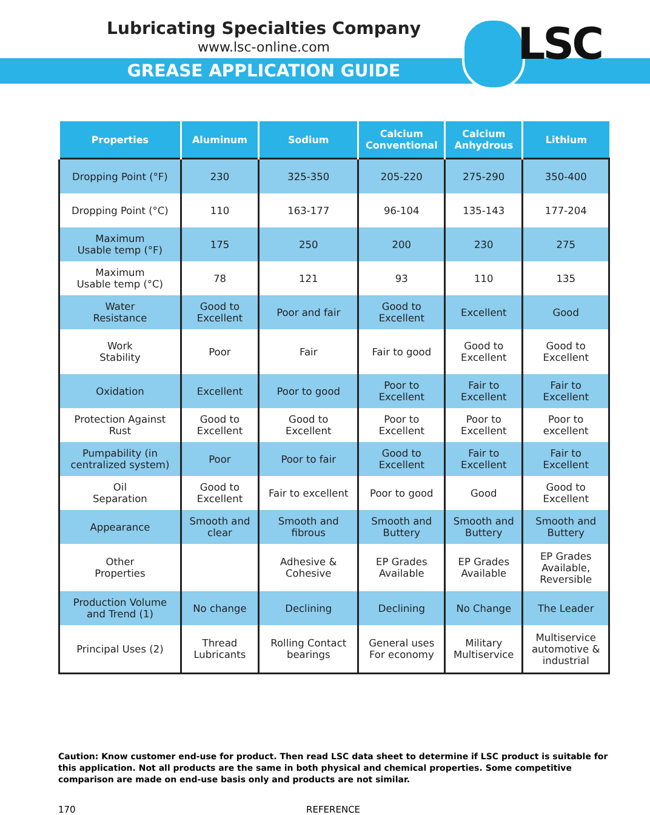LSC
Lubricating Specialties Company
www.lsc-online.com
GREASE APPLICATION GUIDE
| Properties | Aluminum | Sodium | Calcium Conventional | Calcium Anhydrous | Lithium |
| --- | --- | --- | --- | --- | --- |
| Dropping Point (°F) | 230 | 325-350 | 205-220 | 275-290 | 350-400 |
| Dropping Point (°C) | 110 | 163-177 | 96-104 | 135-143 | 177-204 |
| Maximum Usable temp (°F) | 175 | 250 | 200 | 230 | 275 |
| Maximum Usable temp (°C) | 78 | 121 | 93 | 110 | 135 |
| Water Resistance | Good to Excellent | Poor and fair | Good to Excellent | Excellent | Good |
| Work Stability | Poor | Fair | Fair to good | Good to Excellent | Good to Excellent |
| Oxidation | Excellent | Poor to good | Poor to Excellent | Fair to Excellent | Fair to Excellent |
| Protection Against Rust | Good to Excellent | Good to Excellent | Poor to Excellent | Poor to Excellent | Poor to excellent |
| Pumpability (in centralized system) | Poor | Poor to fair | Good to Excellent | Fair to Excellent | Fair to Excellent |
| Oil Separation | Good to Excellent | Fair to excellent | Poor to good | Good | Good to Excellent |
| Appearance | Smooth and clear | Smooth and fibrous | Smooth and Buttery | Smooth and Buttery | Smooth and Buttery |
| Other Properties | | Adhesive & Cohesive | EP Grades Available | EP Grades Available | EP Grades Available, Reversible |
| Production Volume and Trend (1) | No change | Declining | Declining | No Change | The Leader |
| Principal Uses (2) | Thread Lubricants | Rolling Contact bearings | General uses For economy | Military Multiservice | Multiservice automotive & industrial |
Caution: Know customer end-use for product. Then read LSC data sheet to determine if LSC product is suitable for this application. Not all products are the same in both physical and chemical properties. Some competitive comparison are made on end-use basis only and products are not similar.
170 REFERENCE